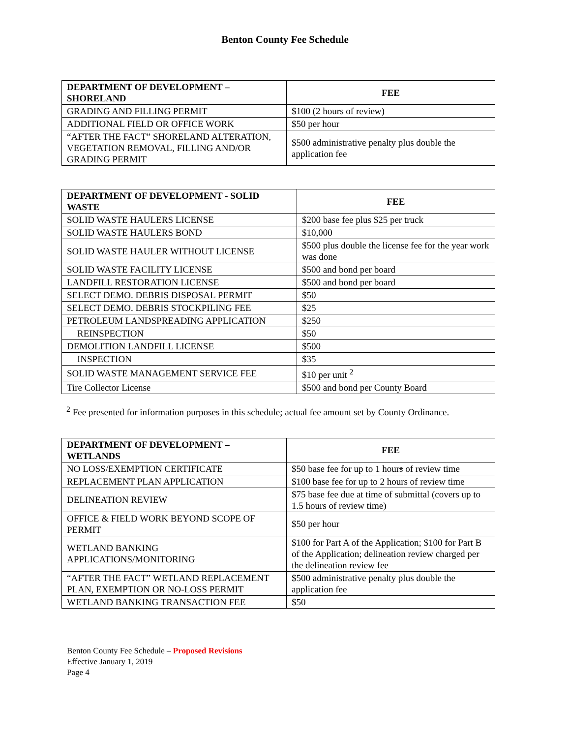Benton County Fee Schedule
| DEPARTMENT OF DEVELOPMENT – SHORELAND | FEE |
| --- | --- |
| GRADING AND FILLING PERMIT | $100 (2 hours of review) |
| ADDITIONAL FIELD OR OFFICE WORK | $50 per hour |
| “AFTER THE FACT” SHORELAND ALTERATION, VEGETATION REMOVAL, FILLING AND/OR GRADING PERMIT | $500 administrative penalty plus double the application fee |
| DEPARTMENT OF DEVELOPMENT - SOLID WASTE | FEE |
| --- | --- |
| SOLID WASTE HAULERS LICENSE | $200 base fee plus $25 per truck |
| SOLID WASTE HAULERS BOND | $10,000 |
| SOLID WASTE HAULER WITHOUT LICENSE | $500 plus double the license fee for the year work was done |
| SOLID WASTE FACILITY LICENSE | $500 and bond per board |
| LANDFILL RESTORATION LICENSE | $500 and bond per board |
| SELECT DEMO. DEBRIS DISPOSAL PERMIT | $50 |
| SELECT DEMO. DEBRIS STOCKPILING FEE | $25 |
| PETROLEUM LANDSPREADING APPLICATION | $250 |
| REINSPECTION | $50 |
| DEMOLITION LANDFILL LICENSE | $500 |
| INSPECTION | $35 |
| SOLID WASTE MANAGEMENT SERVICE FEE | $10 per unit <sup>2</sup> |
| Tire Collector License | $500 and bond per County Board |
<sup>2</sup> Fee presented for information purposes in this schedule; actual fee amount set by County Ordinance.
| DEPARTMENT OF DEVELOPMENT – WETLANDS | FEE |
| --- | --- |
| NO LOSS/EXEMPTION CERTIFICATE | $50 base fee for up to 1 hour s of review time |
| REPLACEMENT PLAN APPLICATION | $100 base fee for up to 2 hours of review time |
| DELINEATION REVIEW | $75 base fee due at time of submittal (covers up to 1.5 hours of review time) |
| OFFICE & FIELD WORK BEYOND SCOPE OF PERMIT | $50 per hour |
| WETLAND BANKING APPLICATIONS/MONITORING | $100 for Part A of the Application; $100 for Part B of the Application; delineation review charged per the delineation review fee |
| “AFTER THE FACT” WETLAND REPLACEMENT PLAN, EXEMPTION OR NO-LOSS PERMIT | $500 administrative penalty plus double the application fee |
| WETLAND BANKING TRANSACTION FEE | $50 |
Benton County Fee Schedule – Proposed Revisions
Effective January 1, 2019
Page 4